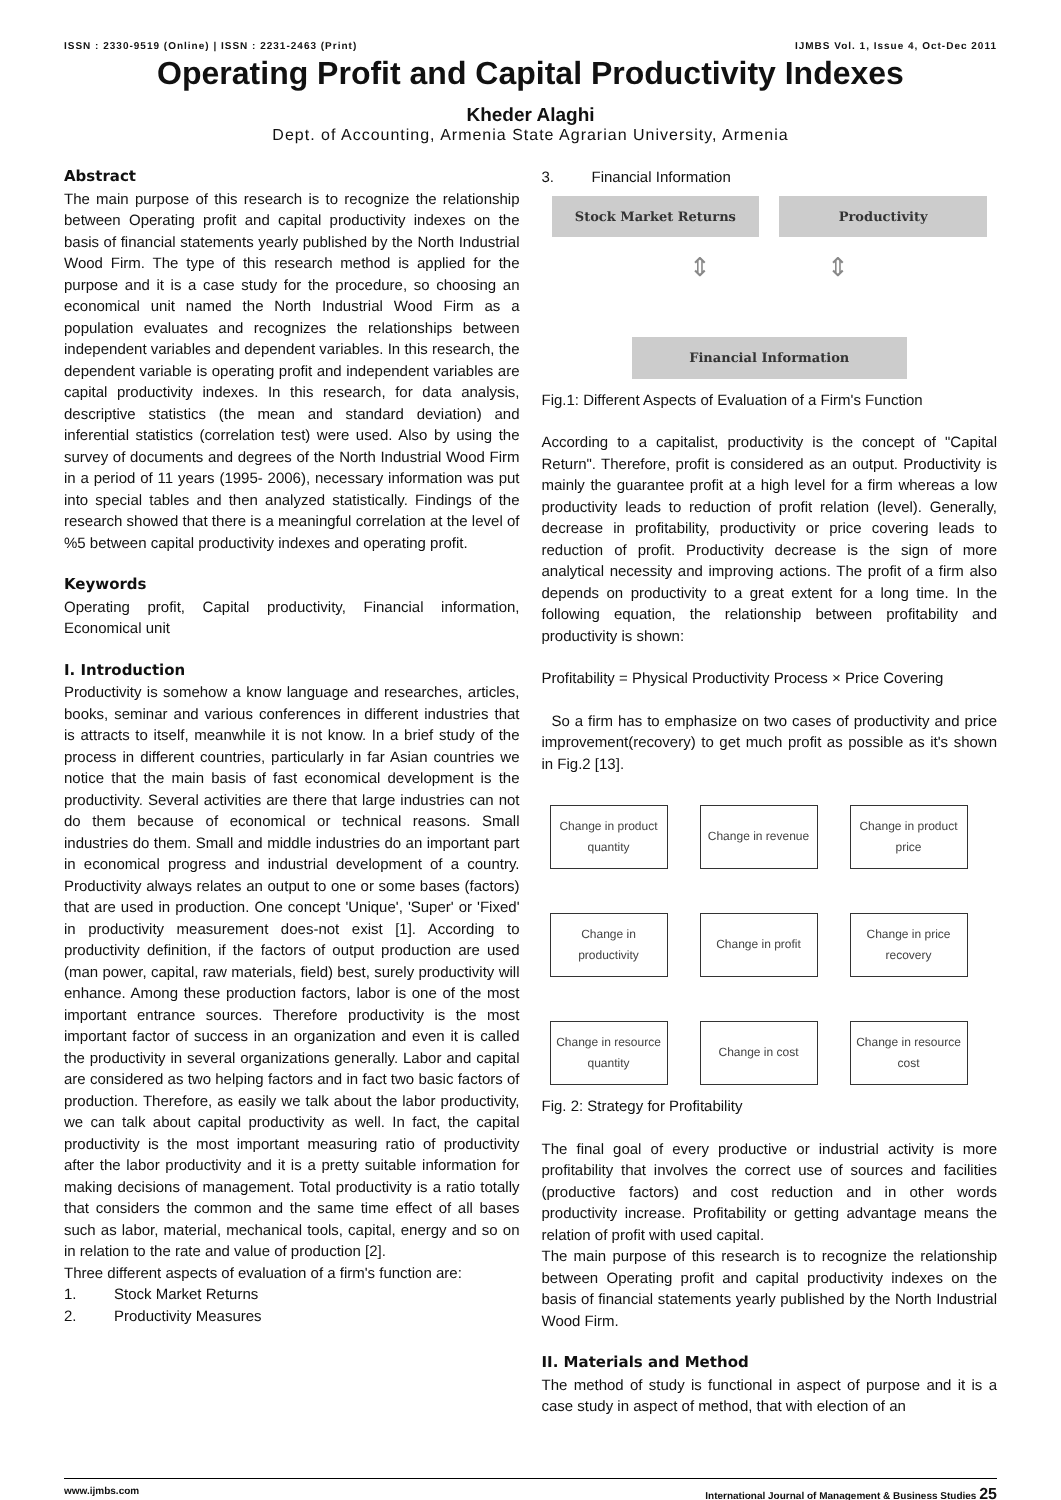ISSN : 2330-9519 (Online) | ISSN : 2231-2463 (Print) IJMBS Vol. 1, Issue 4, Oct-Dec 2011
Operating Profit and Capital Productivity Indexes
Kheder Alaghi
Dept. of Accounting, Armenia State Agrarian University, Armenia
Abstract
The main purpose of this research is to recognize the relationship between Operating profit and capital productivity indexes on the basis of financial statements yearly published by the North Industrial Wood Firm. The type of this research method is applied for the purpose and it is a case study for the procedure, so choosing an economical unit named the North Industrial Wood Firm as a population evaluates and recognizes the relationships between independent variables and dependent variables. In this research, the dependent variable is operating profit and independent variables are capital productivity indexes. In this research, for data analysis, descriptive statistics (the mean and standard deviation) and inferential statistics (correlation test) were used. Also by using the survey of documents and degrees of the North Industrial Wood Firm in a period of 11 years (1995- 2006), necessary information was put into special tables and then analyzed statistically. Findings of the research showed that there is a meaningful correlation at the level of %5 between capital productivity indexes and operating profit.
Keywords
Operating profit, Capital productivity, Financial information, Economical unit
I. Introduction
Productivity is somehow a know language and researches, articles, books, seminar and various conferences in different industries that is attracts to itself, meanwhile it is not know. In a brief study of the process in different countries, particularly in far Asian countries we notice that the main basis of fast economical development is the productivity. Several activities are there that large industries can not do them because of economical or technical reasons. Small industries do them. Small and middle industries do an important part in economical progress and industrial development of a country. Productivity always relates an output to one or some bases (factors) that are used in production. One concept 'Unique', 'Super' or 'Fixed' in productivity measurement does-not exist [1]. According to productivity definition, if the factors of output production are used (man power, capital, raw materials, field) best, surely productivity will enhance. Among these production factors, labor is one of the most important entrance sources. Therefore productivity is the most important factor of success in an organization and even it is called the productivity in several organizations generally. Labor and capital are considered as two helping factors and in fact two basic factors of production. Therefore, as easily we talk about the labor productivity, we can talk about capital productivity as well. In fact, the capital productivity is the most important measuring ratio of productivity after the labor productivity and it is a pretty suitable information for making decisions of management. Total productivity is a ratio totally that considers the common and the same time effect of all bases such as labor, material, mechanical tools, capital, energy and so on in relation to the rate and value of production [2].
Three different aspects of evaluation of a firm's function are:
1. Stock Market Returns
2. Productivity Measures
3. Financial Information
Stock Market Returns
Productivity
⇕ ⇕
Financial Information
Fig.1: Different Aspects of Evaluation of a Firm's Function
According to a capitalist, productivity is the concept of "Capital Return". Therefore, profit is considered as an output. Productivity is mainly the guarantee profit at a high level for a firm whereas a low productivity leads to reduction of profit relation (level). Generally, decrease in profitability, productivity or price covering leads to reduction of profit. Productivity decrease is the sign of more analytical necessity and improving actions. The profit of a firm also depends on productivity to a great extent for a long time. In the following equation, the relationship between profitability and productivity is shown:
Profitability = Physical Productivity Process × Price Covering
So a firm has to emphasize on two cases of productivity and price improvement(recovery) to get much profit as possible as it's shown in Fig.2 [13].
Change in product quantity
Change in revenue
Change in product price
Change in productivity
Change in profit
Change in price recovery
Change in resource quantity
Change in cost
Change in resource cost
Fig. 2: Strategy for Profitability
The final goal of every productive or industrial activity is more profitability that involves the correct use of sources and facilities (productive factors) and cost reduction and in other words productivity increase. Profitability or getting advantage means the relation of profit with used capital.
The main purpose of this research is to recognize the relationship between Operating profit and capital productivity indexes on the basis of financial statements yearly published by the North Industrial Wood Firm.
II. Materials and Method
The method of study is functional in aspect of purpose and it is a case study in aspect of method, that with election of an
www.ijmbs.com International Journal of Management & Business Studies 25